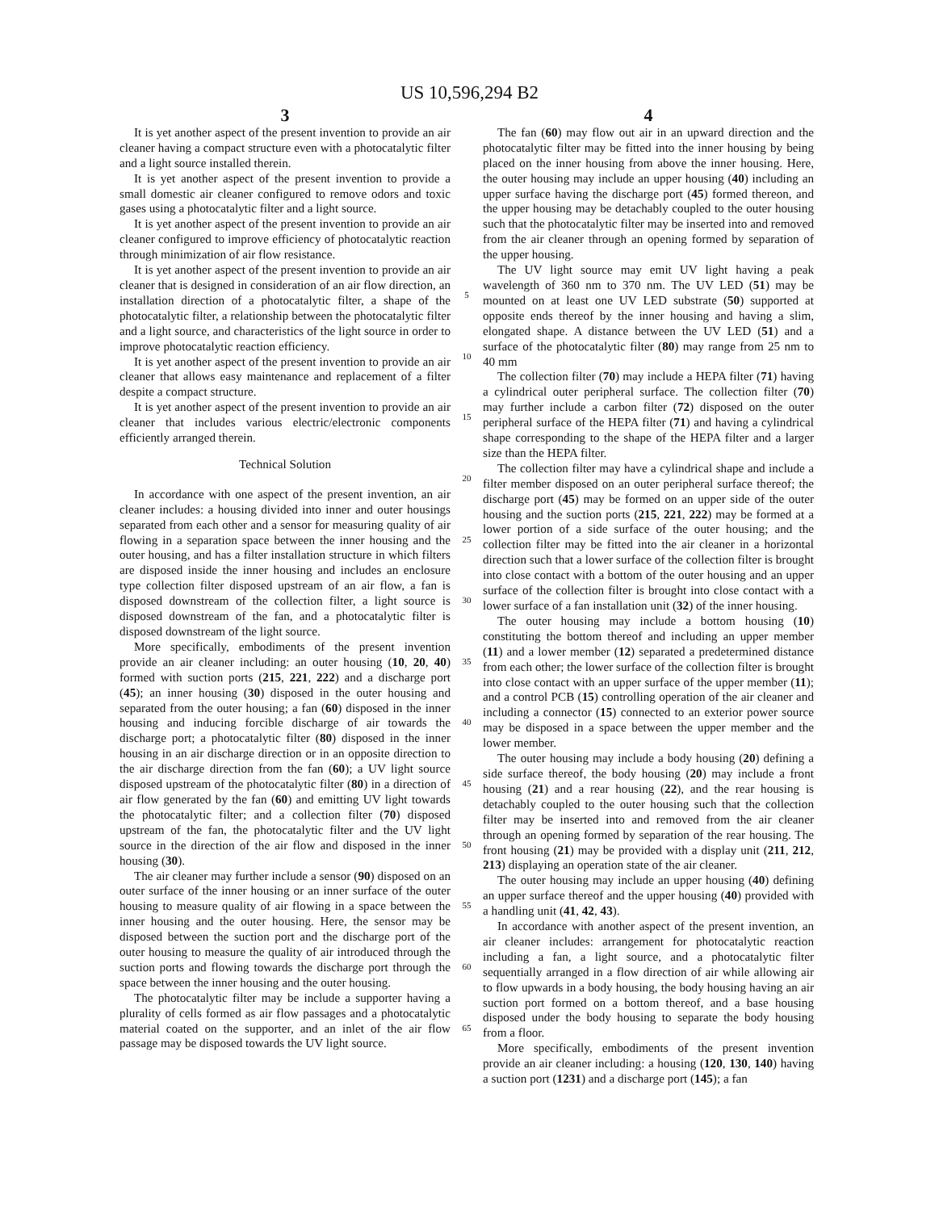US 10,596,294 B2
3
It is yet another aspect of the present invention to provide an air cleaner having a compact structure even with a photocatalytic filter and a light source installed therein.
It is yet another aspect of the present invention to provide a small domestic air cleaner configured to remove odors and toxic gases using a photocatalytic filter and a light source.
It is yet another aspect of the present invention to provide an air cleaner configured to improve efficiency of photocatalytic reaction through minimization of air flow resistance.
It is yet another aspect of the present invention to provide an air cleaner that is designed in consideration of an air flow direction, an installation direction of a photocatalytic filter, a shape of the photocatalytic filter, a relationship between the photocatalytic filter and a light source, and characteristics of the light source in order to improve photocatalytic reaction efficiency.
It is yet another aspect of the present invention to provide an air cleaner that allows easy maintenance and replacement of a filter despite a compact structure.
It is yet another aspect of the present invention to provide an air cleaner that includes various electric/electronic components efficiently arranged therein.
Technical Solution
In accordance with one aspect of the present invention, an air cleaner includes: a housing divided into inner and outer housings separated from each other and a sensor for measuring quality of air flowing in a separation space between the inner housing and the outer housing, and has a filter installation structure in which filters are disposed inside the inner housing and includes an enclosure type collection filter disposed upstream of an air flow, a fan is disposed downstream of the collection filter, a light source is disposed downstream of the fan, and a photocatalytic filter is disposed downstream of the light source.
More specifically, embodiments of the present invention provide an air cleaner including: an outer housing (10, 20, 40) formed with suction ports (215, 221, 222) and a discharge port (45); an inner housing (30) disposed in the outer housing and separated from the outer housing; a fan (60) disposed in the inner housing and inducing forcible discharge of air towards the discharge port; a photocatalytic filter (80) disposed in the inner housing in an air discharge direction or in an opposite direction to the air discharge direction from the fan (60); a UV light source disposed upstream of the photocatalytic filter (80) in a direction of air flow generated by the fan (60) and emitting UV light towards the photocatalytic filter; and a collection filter (70) disposed upstream of the fan, the photocatalytic filter and the UV light source in the direction of the air flow and disposed in the inner housing (30).
The air cleaner may further include a sensor (90) disposed on an outer surface of the inner housing or an inner surface of the outer housing to measure quality of air flowing in a space between the inner housing and the outer housing. Here, the sensor may be disposed between the suction port and the discharge port of the outer housing to measure the quality of air introduced through the suction ports and flowing towards the discharge port through the space between the inner housing and the outer housing.
The photocatalytic filter may be include a supporter having a plurality of cells formed as air flow passages and a photocatalytic material coated on the supporter, and an inlet of the air flow passage may be disposed towards the UV light source.
5
10
15
20
25
30
35
40
45
50
55
60
65
4
The fan (60) may flow out air in an upward direction and the photocatalytic filter may be fitted into the inner housing by being placed on the inner housing from above the inner housing. Here, the outer housing may include an upper housing (40) including an upper surface having the discharge port (45) formed thereon, and the upper housing may be detachably coupled to the outer housing such that the photocatalytic filter may be inserted into and removed from the air cleaner through an opening formed by separation of the upper housing.
The UV light source may emit UV light having a peak wavelength of 360 nm to 370 nm. The UV LED (51) may be mounted on at least one UV LED substrate (50) supported at opposite ends thereof by the inner housing and having a slim, elongated shape. A distance between the UV LED (51) and a surface of the photocatalytic filter (80) may range from 25 nm to 40 mm
The collection filter (70) may include a HEPA filter (71) having a cylindrical outer peripheral surface. The collection filter (70) may further include a carbon filter (72) disposed on the outer peripheral surface of the HEPA filter (71) and having a cylindrical shape corresponding to the shape of the HEPA filter and a larger size than the HEPA filter.
The collection filter may have a cylindrical shape and include a filter member disposed on an outer peripheral surface thereof; the discharge port (45) may be formed on an upper side of the outer housing and the suction ports (215, 221, 222) may be formed at a lower portion of a side surface of the outer housing; and the collection filter may be fitted into the air cleaner in a horizontal direction such that a lower surface of the collection filter is brought into close contact with a bottom of the outer housing and an upper surface of the collection filter is brought into close contact with a lower surface of a fan installation unit (32) of the inner housing.
The outer housing may include a bottom housing (10) constituting the bottom thereof and including an upper member (11) and a lower member (12) separated a predetermined distance from each other; the lower surface of the collection filter is brought into close contact with an upper surface of the upper member (11); and a control PCB (15) controlling operation of the air cleaner and including a connector (15) connected to an exterior power source may be disposed in a space between the upper member and the lower member.
The outer housing may include a body housing (20) defining a side surface thereof, the body housing (20) may include a front housing (21) and a rear housing (22), and the rear housing is detachably coupled to the outer housing such that the collection filter may be inserted into and removed from the air cleaner through an opening formed by separation of the rear housing. The front housing (21) may be provided with a display unit (211, 212, 213) displaying an operation state of the air cleaner.
The outer housing may include an upper housing (40) defining an upper surface thereof and the upper housing (40) provided with a handling unit (41, 42, 43).
In accordance with another aspect of the present invention, an air cleaner includes: arrangement for photocatalytic reaction including a fan, a light source, and a photocatalytic filter sequentially arranged in a flow direction of air while allowing air to flow upwards in a body housing, the body housing having an air suction port formed on a bottom thereof, and a base housing disposed under the body housing to separate the body housing from a floor.
More specifically, embodiments of the present invention provide an air cleaner including: a housing (120, 130, 140) having a suction port (1231) and a discharge port (145); a fan